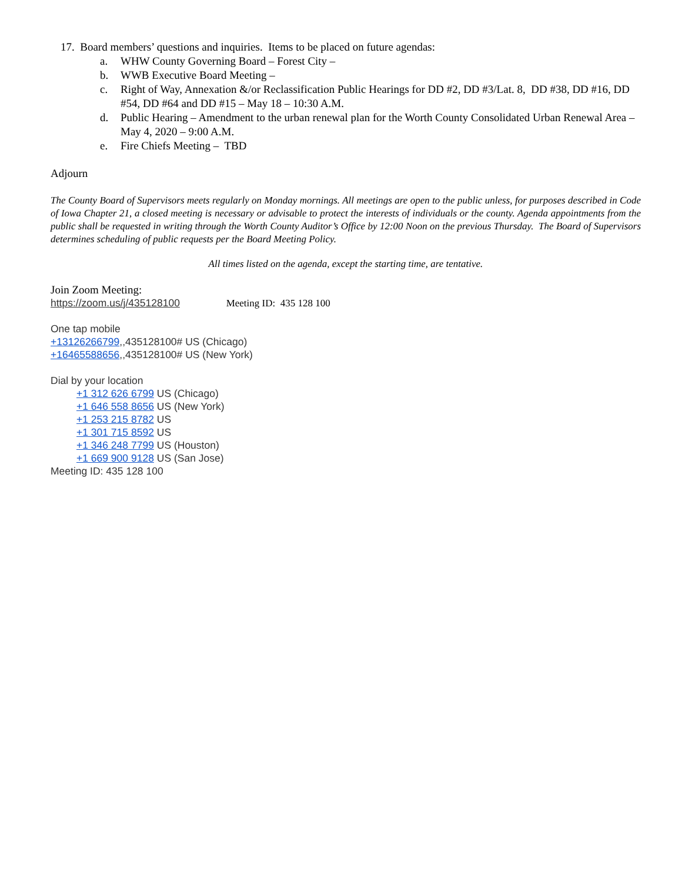17. Board members’ questions and inquiries. Items to be placed on future agendas:
a. WHW County Governing Board – Forest City –
b. WWB Executive Board Meeting –
c. Right of Way, Annexation &/or Reclassification Public Hearings for DD #2, DD #3/Lat. 8, DD #38, DD #16, DD #54, DD #64 and DD #15 – May 18 – 10:30 A.M.
d. Public Hearing – Amendment to the urban renewal plan for the Worth County Consolidated Urban Renewal Area – May 4, 2020 – 9:00 A.M.
e. Fire Chiefs Meeting – TBD
Adjourn
The County Board of Supervisors meets regularly on Monday mornings. All meetings are open to the public unless, for purposes described in Code of Iowa Chapter 21, a closed meeting is necessary or advisable to protect the interests of individuals or the county. Agenda appointments from the public shall be requested in writing through the Worth County Auditor’s Office by 12:00 Noon on the previous Thursday. The Board of Supervisors determines scheduling of public requests per the Board Meeting Policy.
All times listed on the agenda, except the starting time, are tentative.
Join Zoom Meeting:
https://zoom.us/j/435128100 Meeting ID: 435 128 100
One tap mobile
+13126266799,,435128100# US (Chicago)
+16465588656,,435128100# US (New York)
Dial by your location
+1 312 626 6799 US (Chicago)
+1 646 558 8656 US (New York)
+1 253 215 8782 US
+1 301 715 8592 US
+1 346 248 7799 US (Houston)
+1 669 900 9128 US (San Jose)
Meeting ID: 435 128 100